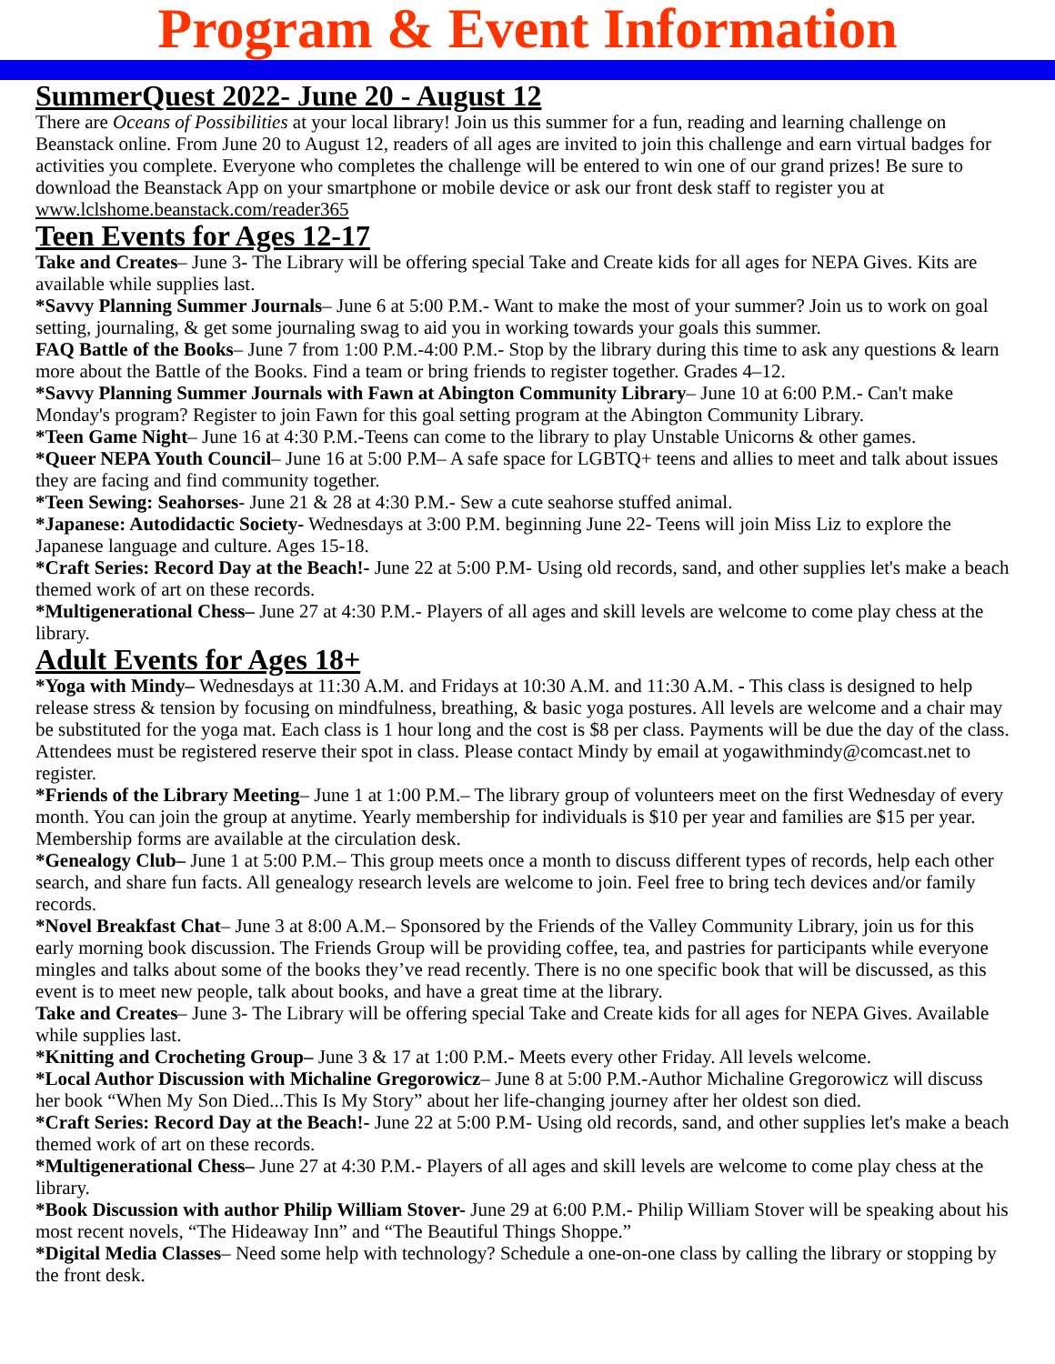Program & Event Information
SummerQuest 2022- June 20 - August 12
There are Oceans of Possibilities at your local library! Join us this summer for a fun, reading and learning challenge on Beanstack online. From June 20 to August 12, readers of all ages are invited to join this challenge and earn virtual badges for activities you complete. Everyone who completes the challenge will be entered to win one of our grand prizes! Be sure to download the Beanstack App on your smartphone or mobile device or ask our front desk staff to register you at www.lclshome.beanstack.com/reader365
Teen Events for Ages 12-17
Take and Creates– June 3- The Library will be offering special Take and Create kids for all ages for NEPA Gives. Kits are available while supplies last.
*Savvy Planning Summer Journals– June 6 at 5:00 P.M.- Want to make the most of your summer? Join us to work on goal setting, journaling, & get some journaling swag to aid you in working towards your goals this summer.
FAQ Battle of the Books– June 7 from 1:00 P.M.-4:00 P.M.- Stop by the library during this time to ask any questions & learn more about the Battle of the Books. Find a team or bring friends to register together. Grades 4–12.
*Savvy Planning Summer Journals with Fawn at Abington Community Library– June 10 at 6:00 P.M.- Can't make Monday's program? Register to join Fawn for this goal setting program at the Abington Community Library.
*Teen Game Night– June 16 at 4:30 P.M.-Teens can come to the library to play Unstable Unicorns & other games.
*Queer NEPA Youth Council– June 16 at 5:00 P.M– A safe space for LGBTQ+ teens and allies to meet and talk about issues they are facing and find community together.
*Teen Sewing: Seahorses- June 21 & 28 at 4:30 P.M.- Sew a cute seahorse stuffed animal.
*Japanese: Autodidactic Society- Wednesdays at 3:00 P.M. beginning June 22- Teens will join Miss Liz to explore the Japanese language and culture. Ages 15-18.
*Craft Series: Record Day at the Beach!- June 22 at 5:00 P.M- Using old records, sand, and other supplies let's make a beach themed work of art on these records.
*Multigenerational Chess– June 27 at 4:30 P.M.- Players of all ages and skill levels are welcome to come play chess at the library.
Adult Events for Ages 18+
*Yoga with Mindy– Wednesdays at 11:30 A.M. and Fridays at 10:30 A.M. and 11:30 A.M. - This class is designed to help release stress & tension by focusing on mindfulness, breathing, & basic yoga postures. All levels are welcome and a chair may be substituted for the yoga mat. Each class is 1 hour long and the cost is $8 per class. Payments will be due the day of the class. Attendees must be registered reserve their spot in class. Please contact Mindy by email at yogawithmindy@comcast.net to register.
*Friends of the Library Meeting– June 1 at 1:00 P.M.– The library group of volunteers meet on the first Wednesday of every month. You can join the group at anytime. Yearly membership for individuals is $10 per year and families are $15 per year. Membership forms are available at the circulation desk.
*Genealogy Club– June 1 at 5:00 P.M.– This group meets once a month to discuss different types of records, help each other search, and share fun facts. All genealogy research levels are welcome to join. Feel free to bring tech devices and/or family records.
*Novel Breakfast Chat– June 3 at 8:00 A.M.– Sponsored by the Friends of the Valley Community Library, join us for this early morning book discussion. The Friends Group will be providing coffee, tea, and pastries for participants while everyone mingles and talks about some of the books they’ve read recently. There is no one specific book that will be discussed, as this event is to meet new people, talk about books, and have a great time at the library.
Take and Creates– June 3- The Library will be offering special Take and Create kids for all ages for NEPA Gives. Available while supplies last.
*Knitting and Crocheting Group– June 3 & 17 at 1:00 P.M.- Meets every other Friday. All levels welcome.
*Local Author Discussion with Michaline Gregorowicz– June 8 at 5:00 P.M.-Author Michaline Gregorowicz will discuss her book “When My Son Died...This Is My Story” about her life-changing journey after her oldest son died.
*Craft Series: Record Day at the Beach!- June 22 at 5:00 P.M- Using old records, sand, and other supplies let's make a beach themed work of art on these records.
*Multigenerational Chess– June 27 at 4:30 P.M.- Players of all ages and skill levels are welcome to come play chess at the library.
*Book Discussion with author Philip William Stover- June 29 at 6:00 P.M.- Philip William Stover will be speaking about his most recent novels, “The Hideaway Inn” and “The Beautiful Things Shoppe.”
*Digital Media Classes– Need some help with technology? Schedule a one-on-one class by calling the library or stopping by the front desk.